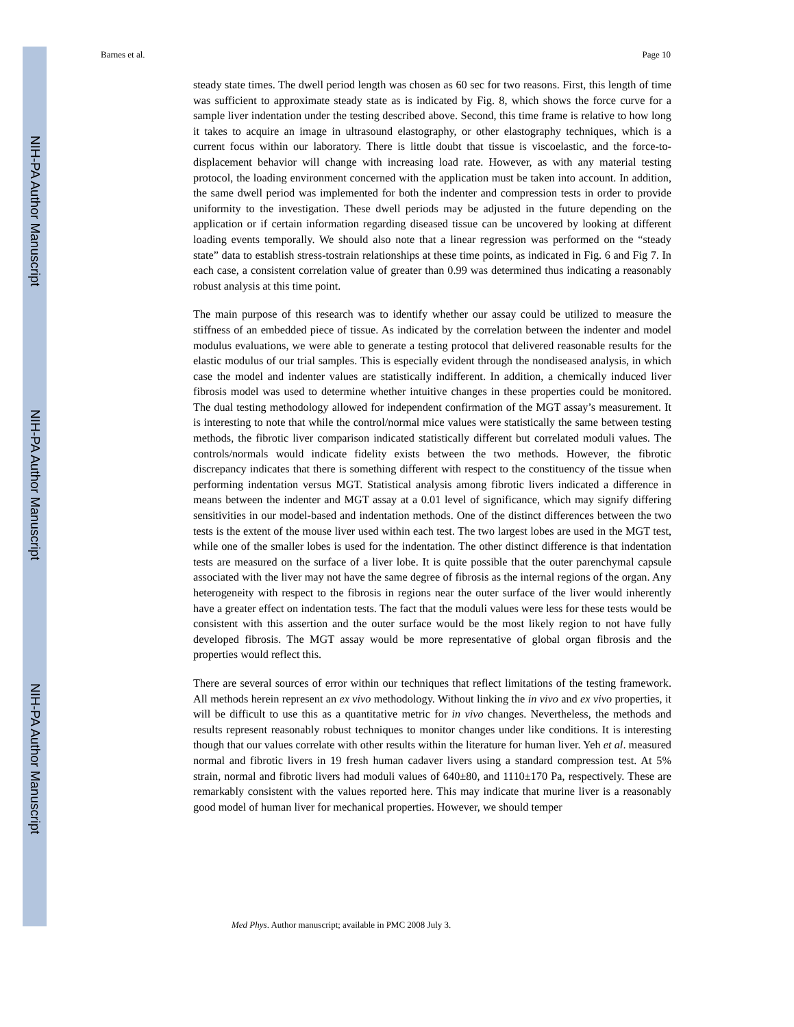NIH-PA Author Manuscript
NIH-PA Author Manuscript
NIH-PA Author Manuscript
Barnes et al. Page 10
steady state times. The dwell period length was chosen as 60 sec for two reasons. First, this length of time was sufficient to approximate steady state as is indicated by Fig. 8, which shows the force curve for a sample liver indentation under the testing described above. Second, this time frame is relative to how long it takes to acquire an image in ultrasound elastography, or other elastography techniques, which is a current focus within our laboratory. There is little doubt that tissue is viscoelastic, and the force-to-displacement behavior will change with increasing load rate. However, as with any material testing protocol, the loading environment concerned with the application must be taken into account. In addition, the same dwell period was implemented for both the indenter and compression tests in order to provide uniformity to the investigation. These dwell periods may be adjusted in the future depending on the application or if certain information regarding diseased tissue can be uncovered by looking at different loading events temporally. We should also note that a linear regression was performed on the “steady state” data to establish stress-tostrain relationships at these time points, as indicated in Fig. 6 and Fig 7. In each case, a consistent correlation value of greater than 0.99 was determined thus indicating a reasonably robust analysis at this time point.
The main purpose of this research was to identify whether our assay could be utilized to measure the stiffness of an embedded piece of tissue. As indicated by the correlation between the indenter and model modulus evaluations, we were able to generate a testing protocol that delivered reasonable results for the elastic modulus of our trial samples. This is especially evident through the nondiseased analysis, in which case the model and indenter values are statistically indifferent. In addition, a chemically induced liver fibrosis model was used to determine whether intuitive changes in these properties could be monitored. The dual testing methodology allowed for independent confirmation of the MGT assay’s measurement. It is interesting to note that while the control/normal mice values were statistically the same between testing methods, the fibrotic liver comparison indicated statistically different but correlated moduli values. The controls/normals would indicate fidelity exists between the two methods. However, the fibrotic discrepancy indicates that there is something different with respect to the constituency of the tissue when performing indentation versus MGT. Statistical analysis among fibrotic livers indicated a difference in means between the indenter and MGT assay at a 0.01 level of significance, which may signify differing sensitivities in our model-based and indentation methods. One of the distinct differences between the two tests is the extent of the mouse liver used within each test. The two largest lobes are used in the MGT test, while one of the smaller lobes is used for the indentation. The other distinct difference is that indentation tests are measured on the surface of a liver lobe. It is quite possible that the outer parenchymal capsule associated with the liver may not have the same degree of fibrosis as the internal regions of the organ. Any heterogeneity with respect to the fibrosis in regions near the outer surface of the liver would inherently have a greater effect on indentation tests. The fact that the moduli values were less for these tests would be consistent with this assertion and the outer surface would be the most likely region to not have fully developed fibrosis. The MGT assay would be more representative of global organ fibrosis and the properties would reflect this.
There are several sources of error within our techniques that reflect limitations of the testing framework. All methods herein represent an ex vivo methodology. Without linking the in vivo and ex vivo properties, it will be difficult to use this as a quantitative metric for in vivo changes. Nevertheless, the methods and results represent reasonably robust techniques to monitor changes under like conditions. It is interesting though that our values correlate with other results within the literature for human liver. Yeh et al. measured normal and fibrotic livers in 19 fresh human cadaver livers using a standard compression test. At 5% strain, normal and fibrotic livers had moduli values of 640±80, and 1110±170 Pa, respectively. These are remarkably consistent with the values reported here. This may indicate that murine liver is a reasonably good model of human liver for mechanical properties. However, we should temper
Med Phys. Author manuscript; available in PMC 2008 July 3.